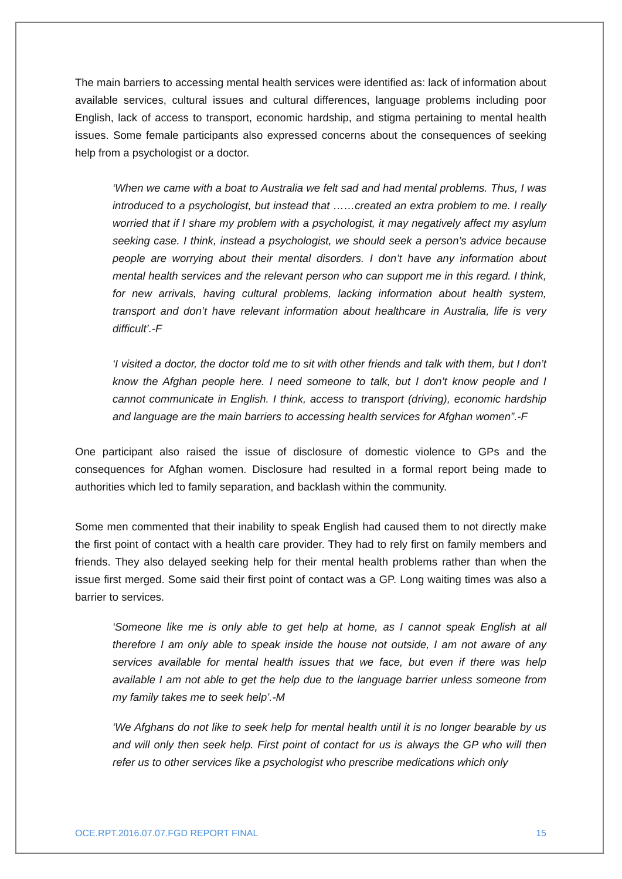The main barriers to accessing mental health services were identified as: lack of information about available services, cultural issues and cultural differences, language problems including poor English, lack of access to transport, economic hardship, and stigma pertaining to mental health issues. Some female participants also expressed concerns about the consequences of seeking help from a psychologist or a doctor.
‘When we came with a boat to Australia we felt sad and had mental problems. Thus, I was introduced to a psychologist, but instead that ……created an extra problem to me. I really worried that if I share my problem with a psychologist, it may negatively affect my asylum seeking case. I think, instead a psychologist, we should seek a person’s advice because people are worrying about their mental disorders. I don’t have any information about mental health services and the relevant person who can support me in this regard. I think, for new arrivals, having cultural problems, lacking information about health system, transport and don’t have relevant information about healthcare in Australia, life is very difficult’.-F
‘I visited a doctor, the doctor told me to sit with other friends and talk with them, but I don’t know the Afghan people here. I need someone to talk, but I don’t know people and I cannot communicate in English. I think, access to transport (driving), economic hardship and language are the main barriers to accessing health services for Afghan women”.-F
One participant also raised the issue of disclosure of domestic violence to GPs and the consequences for Afghan women. Disclosure had resulted in a formal report being made to authorities which led to family separation, and backlash within the community.
Some men commented that their inability to speak English had caused them to not directly make the first point of contact with a health care provider. They had to rely first on family members and friends. They also delayed seeking help for their mental health problems rather than when the issue first merged. Some said their first point of contact was a GP. Long waiting times was also a barrier to services.
‘Someone like me is only able to get help at home, as I cannot speak English at all therefore I am only able to speak inside the house not outside, I am not aware of any services available for mental health issues that we face, but even if there was help available I am not able to get the help due to the language barrier unless someone from my family takes me to seek help’.-M
‘We Afghans do not like to seek help for mental health until it is no longer bearable by us and will only then seek help. First point of contact for us is always the GP who will then refer us to other services like a psychologist who prescribe medications which only
OCE.RPT.2016.07.07.FGD REPORT FINAL 15